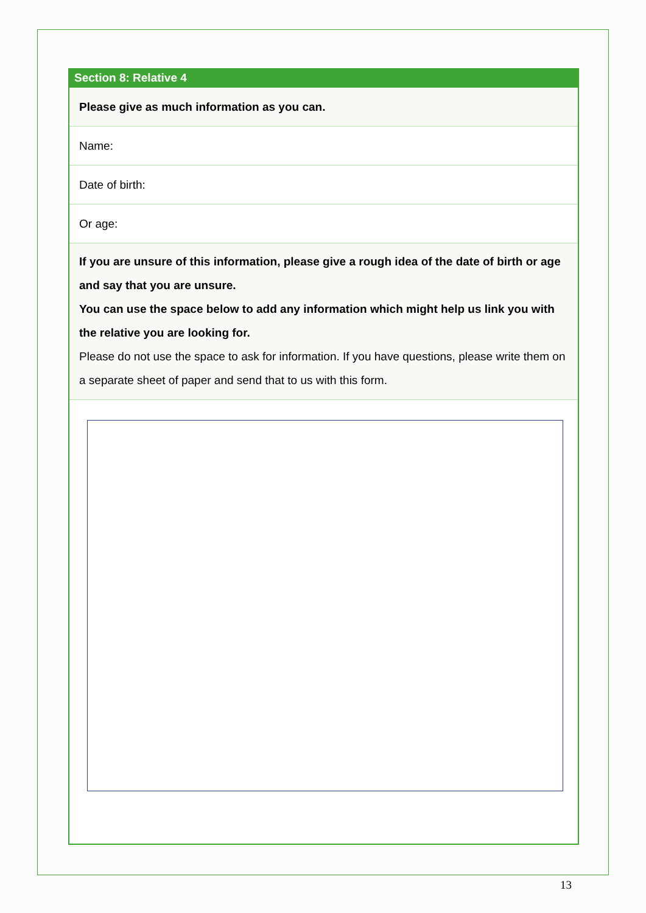Section 8: Relative 4
Please give as much information as you can.
Name:
Date of birth:
Or age:
If you are unsure of this information, please give a rough idea of the date of birth or age and say that you are unsure.
You can use the space below to add any information which might help us link you with the relative you are looking for.
Please do not use the space to ask for information. If you have questions, please write them on a separate sheet of paper and send that to us with this form.
13